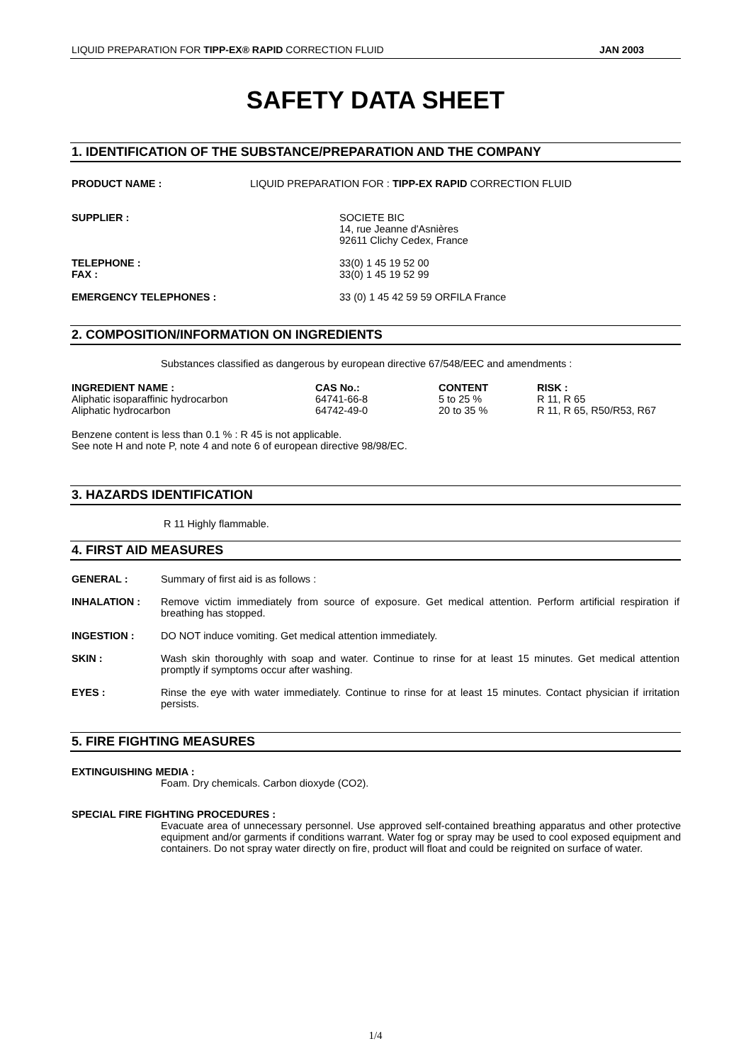LIQUID PREPARATION FOR TIPP-EX® RAPID CORRECTION FLUID JAN 2003
SAFETY DATA SHEET
1. IDENTIFICATION OF THE SUBSTANCE/PREPARATION AND THE COMPANY
PRODUCT NAME : LIQUID PREPARATION FOR : TIPP-EX RAPID CORRECTION FLUID
SUPPLIER : SOCIETE BIC
14, rue Jeanne d'Asnières
92611 Clichy Cedex, France
TELEPHONE :
FAX : 33(0) 1 45 19 52 00
33(0) 1 45 19 52 99
EMERGENCY TELEPHONES : 33 (0) 1 45 42 59 59 ORFILA France
2. COMPOSITION/INFORMATION ON INGREDIENTS
Substances classified as dangerous by european directive 67/548/EEC and amendments :
| INGREDIENT NAME : | CAS No.: | CONTENT | RISK : |
| --- | --- | --- | --- |
| Aliphatic isoparaffinic hydrocarbon | 64741-66-8 | 5 to 25 % | R 11, R 65 |
| Aliphatic hydrocarbon | 64742-49-0 | 20 to 35 % | R 11, R 65, R50/R53, R67 |
Benzene content is less than 0.1 % : R 45 is not applicable.
See note H and note P, note 4 and note 6 of european directive 98/98/EC.
3. HAZARDS IDENTIFICATION
R 11 Highly flammable.
4. FIRST AID MEASURES
GENERAL : Summary of first aid is as follows :
INHALATION : Remove victim immediately from source of exposure. Get medical attention. Perform artificial respiration if breathing has stopped.
INGESTION : DO NOT induce vomiting. Get medical attention immediately.
SKIN : Wash skin thoroughly with soap and water. Continue to rinse for at least 15 minutes. Get medical attention promptly if symptoms occur after washing.
EYES : Rinse the eye with water immediately. Continue to rinse for at least 15 minutes. Contact physician if irritation persists.
5. FIRE FIGHTING MEASURES
EXTINGUISHING MEDIA :
Foam. Dry chemicals. Carbon dioxyde (CO2).
SPECIAL FIRE FIGHTING PROCEDURES :
Evacuate area of unnecessary personnel. Use approved self-contained breathing apparatus and other protective equipment and/or garments if conditions warrant. Water fog or spray may be used to cool exposed equipment and containers. Do not spray water directly on fire, product will float and could be reignited on surface of water.
1/4